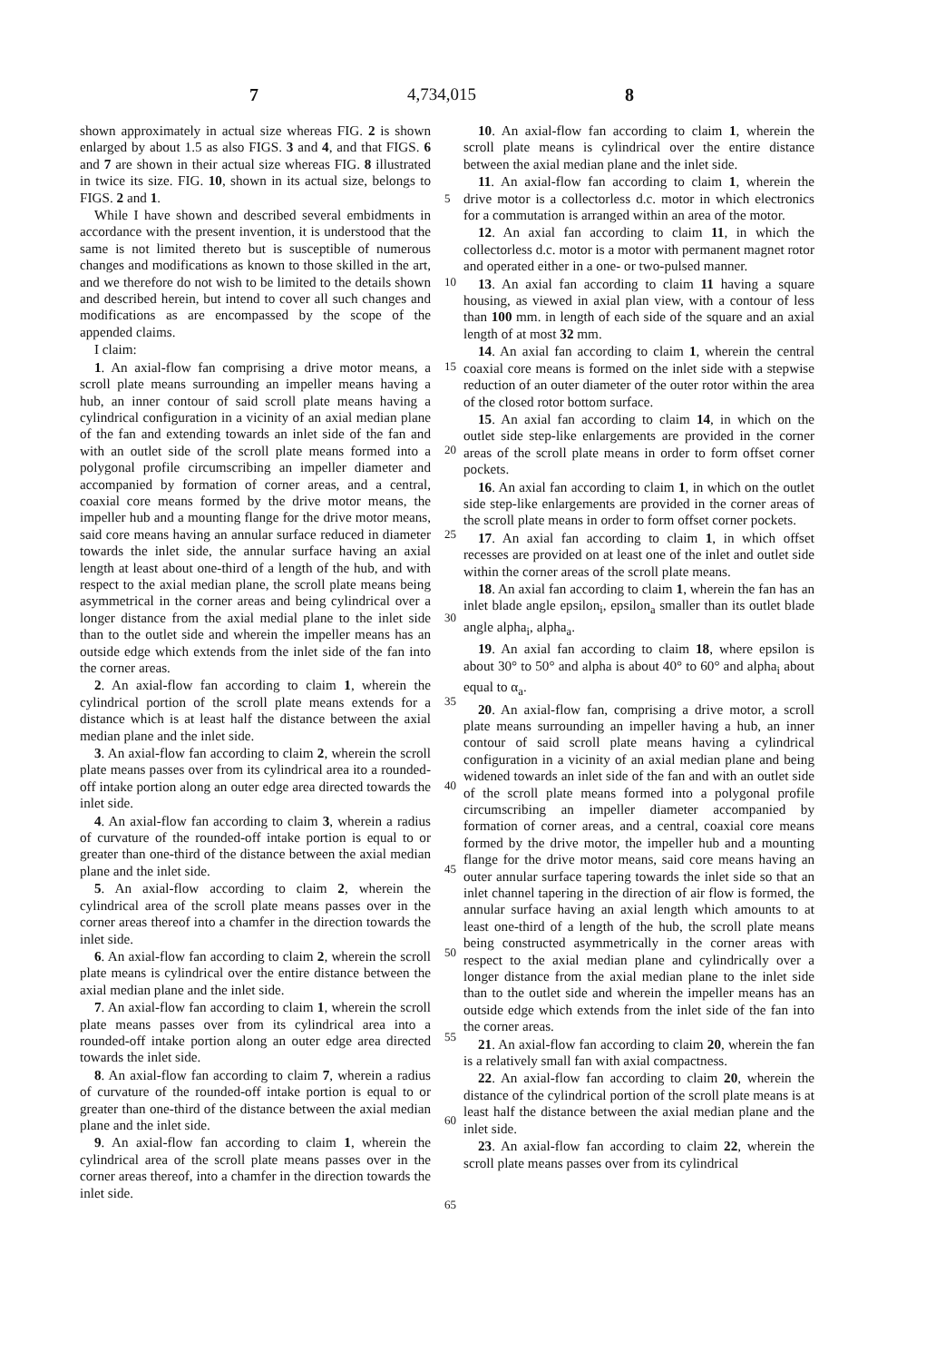7 4,734,015 8
shown approximately in actual size whereas FIG. 2 is shown enlarged by about 1.5 as also FIGS. 3 and 4, and that FIGS. 6 and 7 are shown in their actual size whereas FIG. 8 illustrated in twice its size. FIG. 10, shown in its actual size, belongs to FIGS. 2 and 1.
While I have shown and described several embidments in accordance with the present invention, it is understood that the same is not limited thereto but is susceptible of numerous changes and modifications as known to those skilled in the art, and we therefore do not wish to be limited to the details shown and described herein, but intend to cover all such changes and modifications as are encompassed by the scope of the appended claims.
I claim:
1. An axial-flow fan comprising a drive motor means, a scroll plate means surrounding an impeller means having a hub, an inner contour of said scroll plate means having a cylindrical configuration in a vicinity of an axial median plane of the fan and extending towards an inlet side of the fan and with an outlet side of the scroll plate means formed into a polygonal profile circumscribing an impeller diameter and accompanied by formation of corner areas, and a central, coaxial core means formed by the drive motor means, the impeller hub and a mounting flange for the drive motor means, said core means having an annular surface reduced in diameter towards the inlet side, the annular surface having an axial length at least about one-third of a length of the hub, and with respect to the axial median plane, the scroll plate means being asymmetrical in the corner areas and being cylindrical over a longer distance from the axial medial plane to the inlet side than to the outlet side and wherein the impeller means has an outside edge which extends from the inlet side of the fan into the corner areas.
2. An axial-flow fan according to claim 1, wherein the cylindrical portion of the scroll plate means extends for a distance which is at least half the distance between the axial median plane and the inlet side.
3. An axial-flow fan according to claim 2, wherein the scroll plate means passes over from its cylindrical area ito a rounded-off intake portion along an outer edge area directed towards the inlet side.
4. An axial-flow fan according to claim 3, wherein a radius of curvature of the rounded-off intake portion is equal to or greater than one-third of the distance between the axial median plane and the inlet side.
5. An axial-flow according to claim 2, wherein the cylindrical area of the scroll plate means passes over in the corner areas thereof into a chamfer in the direction towards the inlet side.
6. An axial-flow fan according to claim 2, wherein the scroll plate means is cylindrical over the entire distance between the axial median plane and the inlet side.
7. An axial-flow fan according to claim 1, wherein the scroll plate means passes over from its cylindrical area into a rounded-off intake portion along an outer edge area directed towards the inlet side.
8. An axial-flow fan according to claim 7, wherein a radius of curvature of the rounded-off intake portion is equal to or greater than one-third of the distance between the axial median plane and the inlet side.
9. An axial-flow fan according to claim 1, wherein the cylindrical area of the scroll plate means passes over in the corner areas thereof, into a chamfer in the direction towards the inlet side.
10. An axial-flow fan according to claim 1, wherein the scroll plate means is cylindrical over the entire distance between the axial median plane and the inlet side.
11. An axial-flow fan according to claim 1, wherein the drive motor is a collectorless d.c. motor in which electronics for a commutation is arranged within an area of the motor.
12. An axial fan according to claim 11, in which the collectorless d.c. motor is a motor with permanent magnet rotor and operated either in a one- or two-pulsed manner.
13. An axial fan according to claim 11 having a square housing, as viewed in axial plan view, with a contour of less than 100 mm. in length of each side of the square and an axial length of at most 32 mm.
14. An axial fan according to claim 1, wherein the central coaxial core means is formed on the inlet side with a stepwise reduction of an outer diameter of the outer rotor within the area of the closed rotor bottom surface.
15. An axial fan according to claim 14, in which on the outlet side step-like enlargements are provided in the corner areas of the scroll plate means in order to form offset corner pockets.
16. An axial fan according to claim 1, in which on the outlet side step-like enlargements are provided in the corner areas of the scroll plate means in order to form offset corner pockets.
17. An axial fan according to claim 1, in which offset recesses are provided on at least one of the inlet and outlet side within the corner areas of the scroll plate means.
18. An axial fan according to claim 1, wherein the fan has an inlet blade angle epsilon<sub>i</sub>, epsilon<sub>a</sub> smaller than its outlet blade angle alpha<sub>i</sub>, alpha<sub>a</sub>.
19. An axial fan according to claim 18, where epsilon is about 30° to 50° and alpha is about 40° to 60° and alpha<sub>i</sub> about equal to α<sub>a</sub>.
20. An axial-flow fan, comprising a drive motor, a scroll plate means surrounding an impeller having a hub, an inner contour of said scroll plate means having a cylindrical configuration in a vicinity of an axial median plane and being widened towards an inlet side of the fan and with an outlet side of the scroll plate means formed into a polygonal profile circumscribing an impeller diameter accompanied by formation of corner areas, and a central, coaxial core means formed by the drive motor, the impeller hub and a mounting flange for the drive motor means, said core means having an outer annular surface tapering towards the inlet side so that an inlet channel tapering in the direction of air flow is formed, the annular surface having an axial length which amounts to at least one-third of a length of the hub, the scroll plate means being constructed asymmetrically in the corner areas with respect to the axial median plane and cylindrically over a longer distance from the axial median plane to the inlet side than to the outlet side and wherein the impeller means has an outside edge which extends from the inlet side of the fan into the corner areas.
21. An axial-flow fan according to claim 20, wherein the fan is a relatively small fan with axial compactness.
22. An axial-flow fan according to claim 20, wherein the distance of the cylindrical portion of the scroll plate means is at least half the distance between the axial median plane and the inlet side.
23. An axial-flow fan according to claim 22, wherein the scroll plate means passes over from its cylindrical
5
10
15
20
25
30
35
40
45
50
55
60
65